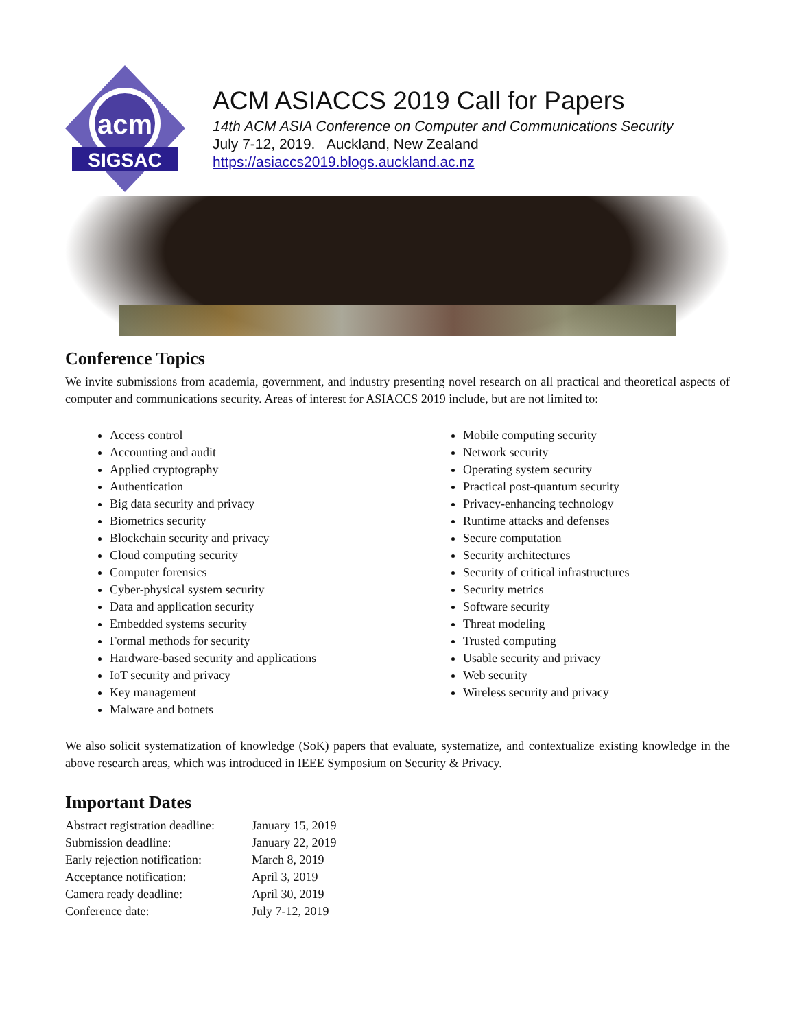acm
SIGSAC
ACM ASIACCS 2019 Call for Papers
14th ACM ASIA Conference on Computer and Communications Security
July 7-12, 2019. Auckland, New Zealand
https://asiaccs2019.blogs.auckland.ac.nz
Conference Topics
We invite submissions from academia, government, and industry presenting novel research on all practical and theoretical aspects of computer and communications security. Areas of interest for ASIACCS 2019 include, but are not limited to:
Access control
Accounting and audit
Applied cryptography
Authentication
Big data security and privacy
Biometrics security
Blockchain security and privacy
Cloud computing security
Computer forensics
Cyber-physical system security
Data and application security
Embedded systems security
Formal methods for security
Hardware-based security and applications
IoT security and privacy
Key management
Malware and botnets
Mobile computing security
Network security
Operating system security
Practical post-quantum security
Privacy-enhancing technology
Runtime attacks and defenses
Secure computation
Security architectures
Security of critical infrastructures
Security metrics
Software security
Threat modeling
Trusted computing
Usable security and privacy
Web security
Wireless security and privacy
We also solicit systematization of knowledge (SoK) papers that evaluate, systematize, and contextualize existing knowledge in the above research areas, which was introduced in IEEE Symposium on Security & Privacy.
Important Dates
| Abstract registration deadline: | January 15, 2019 |
| Submission deadline: | January 22, 2019 |
| Early rejection notification: | March 8, 2019 |
| Acceptance notification: | April 3, 2019 |
| Camera ready deadline: | April 30, 2019 |
| Conference date: | July 7-12, 2019 |